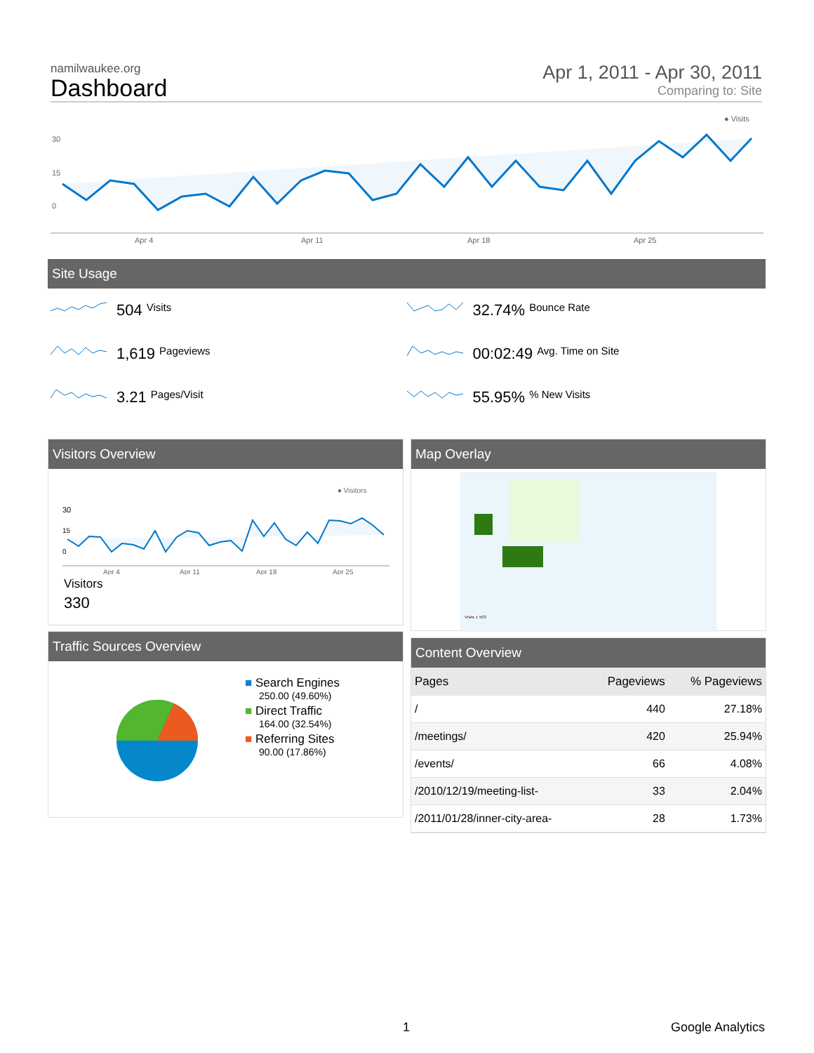namilwaukee.org
Dashboard
Apr 1, 2011 - Apr 30, 2011
Comparing to: Site
● Visits
30
15
0
Apr 4
Apr 11
Apr 18
Apr 25
Site Usage
504 Visits
32.74% Bounce Rate
1,619 Pageviews
00:02:49 Avg. Time on Site
3.21 Pages/Visit
55.95% % New Visits
Visitors Overview
● Visitors
30
15
0
Apr 4
Apr 11
Apr 18
Apr 25
Visitors
330
Map Overlay
Visits 1 503
Traffic Sources Overview
■ Search Engines
250.00 (49.60%)
■ Direct Traffic
164.00 (32.54%)
■ Referring Sites
90.00 (17.86%)
Content Overview
| Pages | Pageviews | % Pageviews |
| --- | --- | --- |
| / | 440 | 27.18% |
| /meetings/ | 420 | 25.94% |
| /events/ | 66 | 4.08% |
| /2010/12/19/meeting-list- | 33 | 2.04% |
| /2011/01/28/inner-city-area- | 28 | 1.73% |
1 Google Analytics